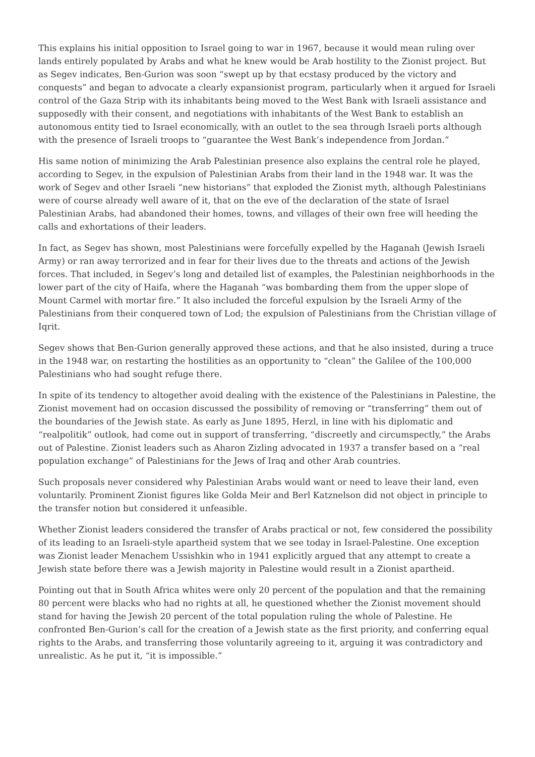This explains his initial opposition to Israel going to war in 1967, because it would mean ruling over lands entirely populated by Arabs and what he knew would be Arab hostility to the Zionist project. But as Segev indicates, Ben-Gurion was soon “swept up by that ecstasy produced by the victory and conquests” and began to advocate a clearly expansionist program, particularly when it argued for Israeli control of the Gaza Strip with its inhabitants being moved to the West Bank with Israeli assistance and supposedly with their consent, and negotiations with inhabitants of the West Bank to establish an autonomous entity tied to Israel economically, with an outlet to the sea through Israeli ports although with the presence of Israeli troops to “guarantee the West Bank’s independence from Jordan.”
His same notion of minimizing the Arab Palestinian presence also explains the central role he played, according to Segev, in the expulsion of Palestinian Arabs from their land in the 1948 war. It was the work of Segev and other Israeli “new historians” that exploded the Zionist myth, although Palestinians were of course already well aware of it, that on the eve of the declaration of the state of Israel Palestinian Arabs, had abandoned their homes, towns, and villages of their own free will heeding the calls and exhortations of their leaders.
In fact, as Segev has shown, most Palestinians were forcefully expelled by the Haganah (Jewish Israeli Army) or ran away terrorized and in fear for their lives due to the threats and actions of the Jewish forces. That included, in Segev’s long and detailed list of examples, the Palestinian neighborhoods in the lower part of the city of Haifa, where the Haganah “was bombarding them from the upper slope of Mount Carmel with mortar fire.” It also included the forceful expulsion by the Israeli Army of the Palestinians from their conquered town of Lod; the expulsion of Palestinians from the Christian village of Iqrit.
Segev shows that Ben-Gurion generally approved these actions, and that he also insisted, during a truce in the 1948 war, on restarting the hostilities as an opportunity to “clean” the Galilee of the 100,000 Palestinians who had sought refuge there.
In spite of its tendency to altogether avoid dealing with the existence of the Palestinians in Palestine, the Zionist movement had on occasion discussed the possibility of removing or “transferring” them out of the boundaries of the Jewish state. As early as June 1895, Herzl, in line with his diplomatic and “realpolitik” outlook, had come out in support of transferring, “discreetly and circumspectly,” the Arabs out of Palestine. Zionist leaders such as Aharon Zizling advocated in 1937 a transfer based on a “real population exchange” of Palestinians for the Jews of Iraq and other Arab countries.
Such proposals never considered why Palestinian Arabs would want or need to leave their land, even voluntarily. Prominent Zionist figures like Golda Meir and Berl Katznelson did not object in principle to the transfer notion but considered it unfeasible.
Whether Zionist leaders considered the transfer of Arabs practical or not, few considered the possibility of its leading to an Israeli-style apartheid system that we see today in Israel-Palestine. One exception was Zionist leader Menachem Ussishkin who in 1941 explicitly argued that any attempt to create a Jewish state before there was a Jewish majority in Palestine would result in a Zionist apartheid.
Pointing out that in South Africa whites were only 20 percent of the population and that the remaining 80 percent were blacks who had no rights at all, he questioned whether the Zionist movement should stand for having the Jewish 20 percent of the total population ruling the whole of Palestine. He confronted Ben-Gurion’s call for the creation of a Jewish state as the first priority, and conferring equal rights to the Arabs, and transferring those voluntarily agreeing to it, arguing it was contradictory and unrealistic. As he put it, “it is impossible.”